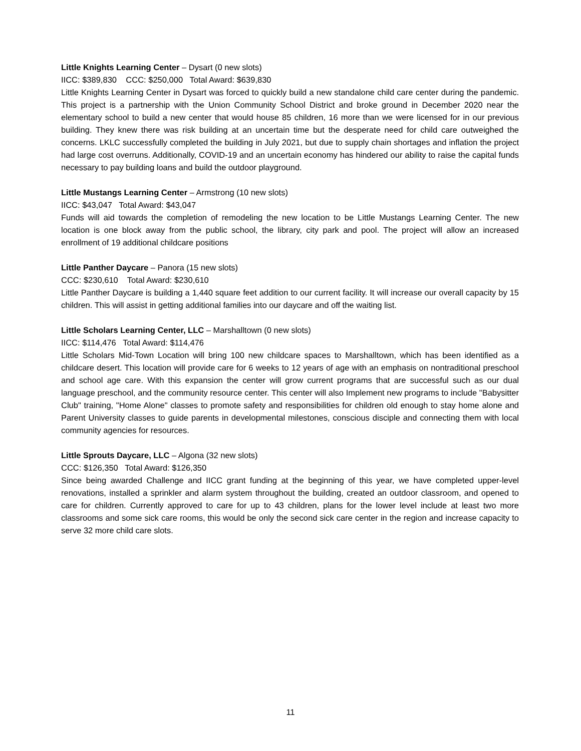Little Knights Learning Center – Dysart (0 new slots)
IICC: $389,830 CCC: $250,000 Total Award: $639,830
Little Knights Learning Center in Dysart was forced to quickly build a new standalone child care center during the pandemic. This project is a partnership with the Union Community School District and broke ground in December 2020 near the elementary school to build a new center that would house 85 children, 16 more than we were licensed for in our previous building. They knew there was risk building at an uncertain time but the desperate need for child care outweighed the concerns. LKLC successfully completed the building in July 2021, but due to supply chain shortages and inflation the project had large cost overruns. Additionally, COVID-19 and an uncertain economy has hindered our ability to raise the capital funds necessary to pay building loans and build the outdoor playground.
Little Mustangs Learning Center – Armstrong (10 new slots)
IICC: $43,047 Total Award: $43,047
Funds will aid towards the completion of remodeling the new location to be Little Mustangs Learning Center. The new location is one block away from the public school, the library, city park and pool. The project will allow an increased enrollment of 19 additional childcare positions
Little Panther Daycare – Panora (15 new slots)
CCC: $230,610 Total Award: $230,610
Little Panther Daycare is building a 1,440 square feet addition to our current facility. It will increase our overall capacity by 15 children. This will assist in getting additional families into our daycare and off the waiting list.
Little Scholars Learning Center, LLC – Marshalltown (0 new slots)
IICC: $114,476 Total Award: $114,476
Little Scholars Mid-Town Location will bring 100 new childcare spaces to Marshalltown, which has been identified as a childcare desert. This location will provide care for 6 weeks to 12 years of age with an emphasis on nontraditional preschool and school age care. With this expansion the center will grow current programs that are successful such as our dual language preschool, and the community resource center. This center will also Implement new programs to include "Babysitter Club" training, "Home Alone" classes to promote safety and responsibilities for children old enough to stay home alone and Parent University classes to guide parents in developmental milestones, conscious disciple and connecting them with local community agencies for resources.
Little Sprouts Daycare, LLC – Algona (32 new slots)
CCC: $126,350 Total Award: $126,350
Since being awarded Challenge and IICC grant funding at the beginning of this year, we have completed upper-level renovations, installed a sprinkler and alarm system throughout the building, created an outdoor classroom, and opened to care for children. Currently approved to care for up to 43 children, plans for the lower level include at least two more classrooms and some sick care rooms, this would be only the second sick care center in the region and increase capacity to serve 32 more child care slots.
11